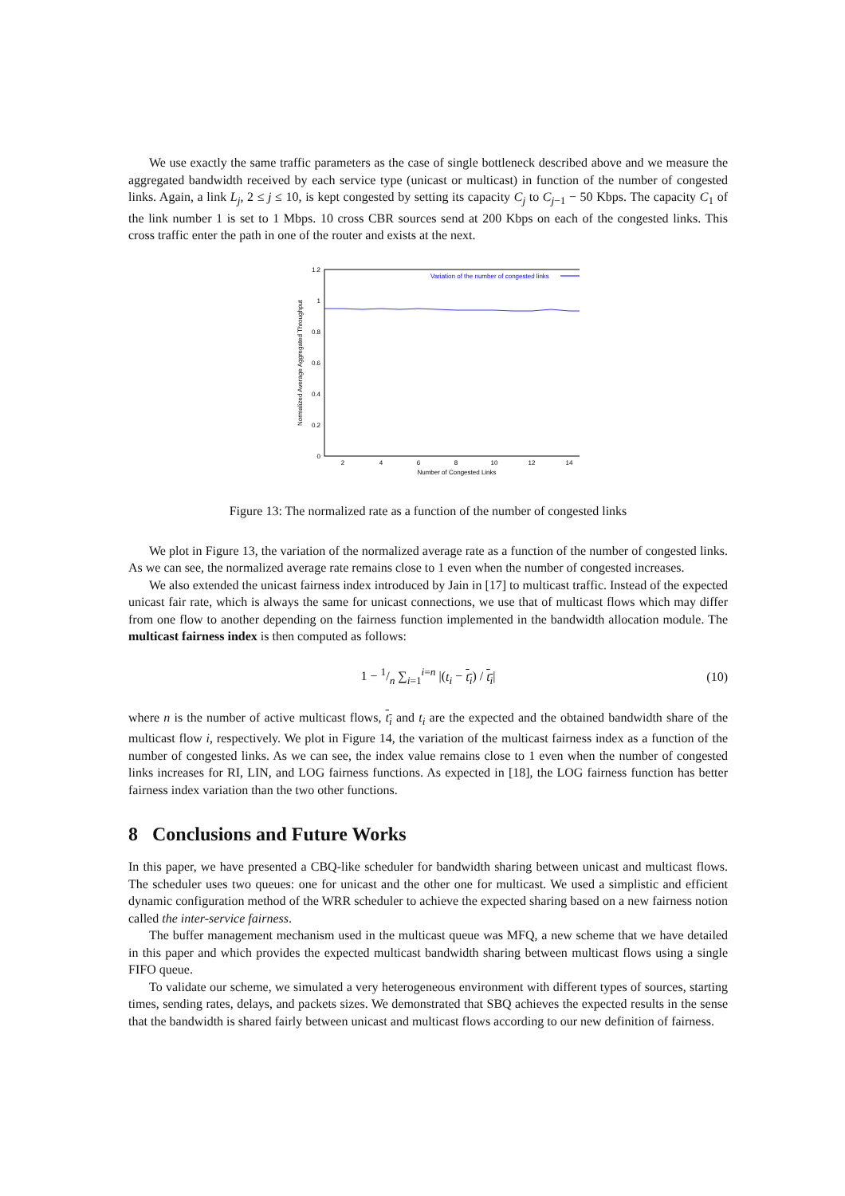We use exactly the same traffic parameters as the case of single bottleneck described above and we measure the aggregated bandwidth received by each service type (unicast or multicast) in function of the number of congested links. Again, a link L<sub>j</sub>, 2 ≤ j ≤ 10, is kept congested by setting its capacity C<sub>j</sub> to C<sub>j−1</sub> − 50 Kbps. The capacity C<sub>1</sub> of the link number 1 is set to 1 Mbps. 10 cross CBR sources send at 200 Kbps on each of the congested links. This cross traffic enter the path in one of the router and exists at the next.
1.2
1
0.8
0.6
0.4
0.2
0
2
4
6
8
10
12
14
Number of Congested Links
Normalized Average Aggregated Throughput
Variation of the number of congested links
Figure 13: The normalized rate as a function of the number of congested links
We plot in Figure 13, the variation of the normalized average rate as a function of the number of congested links. As we can see, the normalized average rate remains close to 1 even when the number of congested increases.
We also extended the unicast fairness index introduced by Jain in [17] to multicast traffic. Instead of the expected unicast fair rate, which is always the same for unicast connections, we use that of multicast flows which may differ from one flow to another depending on the fairness function implemented in the bandwidth allocation module. The multicast fairness index is then computed as follows:
1 − 1/n ∑<sub>i=1</sub><sup>i=n</sup> |(t<sub>i</sub> − t<sub>i</sub>) / t<sub>i</sub>| (10)
where n is the number of active multicast flows, t<sub>i</sub> and t<sub>i</sub> are the expected and the obtained bandwidth share of the multicast flow i, respectively. We plot in Figure 14, the variation of the multicast fairness index as a function of the number of congested links. As we can see, the index value remains close to 1 even when the number of congested links increases for RI, LIN, and LOG fairness functions. As expected in [18], the LOG fairness function has better fairness index variation than the two other functions.
8 Conclusions and Future Works
In this paper, we have presented a CBQ-like scheduler for bandwidth sharing between unicast and multicast flows. The scheduler uses two queues: one for unicast and the other one for multicast. We used a simplistic and efficient dynamic configuration method of the WRR scheduler to achieve the expected sharing based on a new fairness notion called the inter-service fairness.
The buffer management mechanism used in the multicast queue was MFQ, a new scheme that we have detailed in this paper and which provides the expected multicast bandwidth sharing between multicast flows using a single FIFO queue.
To validate our scheme, we simulated a very heterogeneous environment with different types of sources, starting times, sending rates, delays, and packets sizes. We demonstrated that SBQ achieves the expected results in the sense that the bandwidth is shared fairly between unicast and multicast flows according to our new definition of fairness.